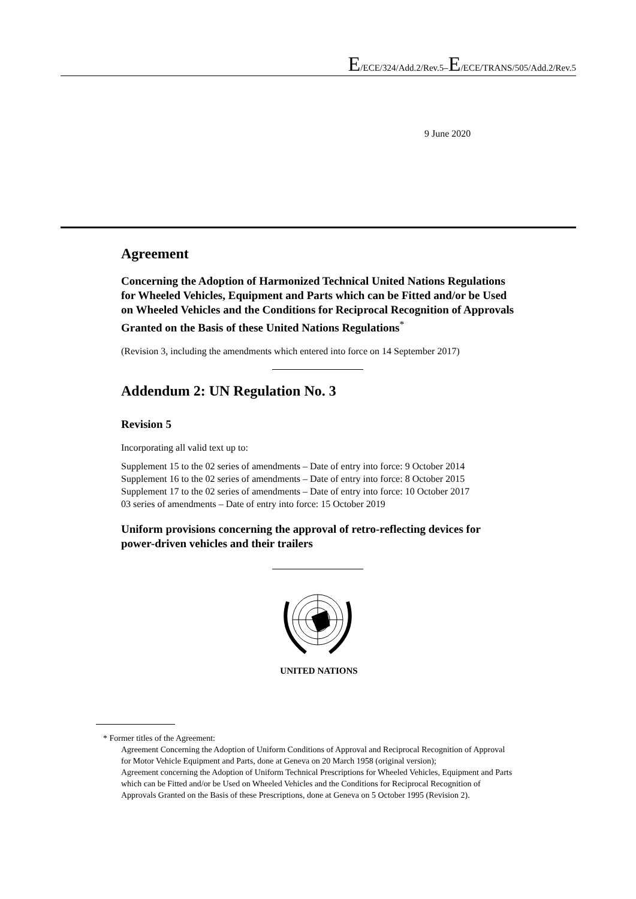E/ECE/324/Add.2/Rev.5–E/ECE/TRANS/505/Add.2/Rev.5
9 June 2020
Agreement
Concerning the Adoption of Harmonized Technical United Nations Regulations for Wheeled Vehicles, Equipment and Parts which can be Fitted and/or be Used on Wheeled Vehicles and the Conditions for Reciprocal Recognition of Approvals Granted on the Basis of these United Nations Regulations<sup>*</sup>
(Revision 3, including the amendments which entered into force on 14 September 2017)
Addendum 2: UN Regulation No. 3
Revision 5
Incorporating all valid text up to:
Supplement 15 to the 02 series of amendments – Date of entry into force: 9 October 2014
Supplement 16 to the 02 series of amendments – Date of entry into force: 8 October 2015
Supplement 17 to the 02 series of amendments – Date of entry into force: 10 October 2017
03 series of amendments – Date of entry into force: 15 October 2019
Uniform provisions concerning the approval of retro-reflecting devices for power-driven vehicles and their trailers
UNITED NATIONS
* Former titles of the Agreement:
Agreement Concerning the Adoption of Uniform Conditions of Approval and Reciprocal Recognition of Approval for Motor Vehicle Equipment and Parts, done at Geneva on 20 March 1958 (original version);
Agreement concerning the Adoption of Uniform Technical Prescriptions for Wheeled Vehicles, Equipment and Parts which can be Fitted and/or be Used on Wheeled Vehicles and the Conditions for Reciprocal Recognition of Approvals Granted on the Basis of these Prescriptions, done at Geneva on 5 October 1995 (Revision 2).